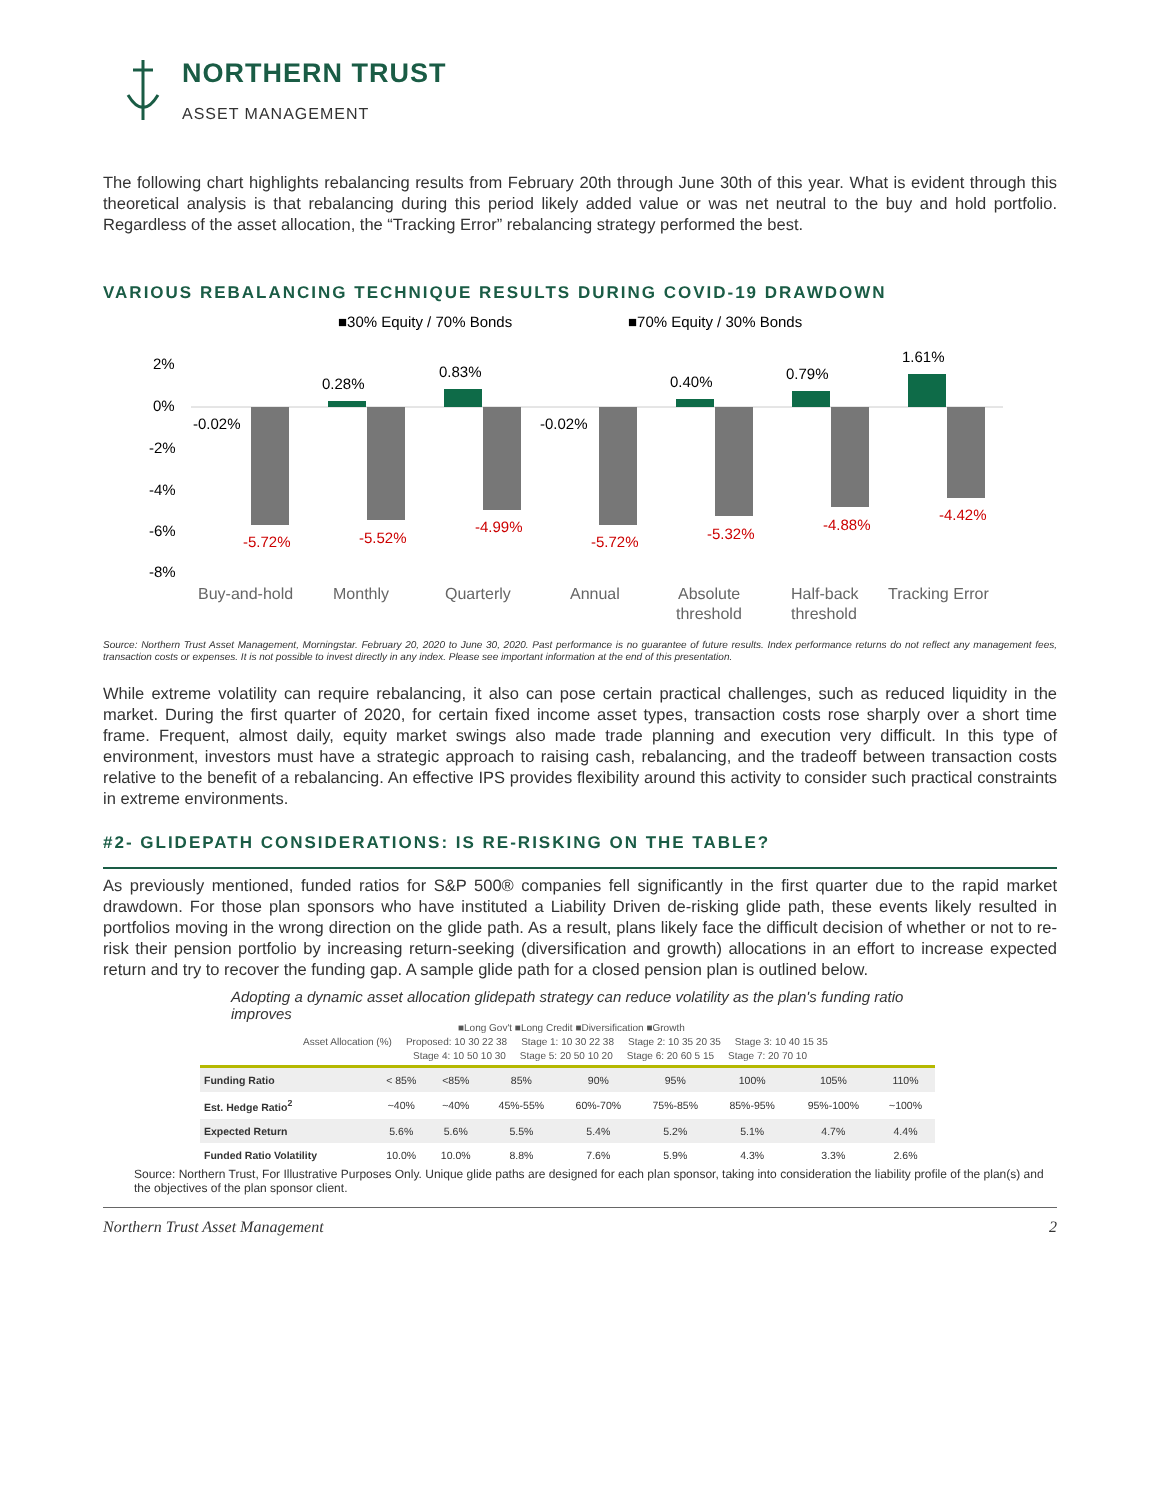NORTHERN TRUST
ASSET MANAGEMENT
The following chart highlights rebalancing results from February 20th through June 30th of this year. What is evident through this theoretical analysis is that rebalancing during this period likely added value or was net neutral to the buy and hold portfolio. Regardless of the asset allocation, the “Tracking Error” rebalancing strategy performed the best.
VARIOUS REBALANCING TECHNIQUE RESULTS DURING COVID-19 DRAWDOWN
■30% Equity / 70% Bonds
■70% Equity / 30% Bonds
2%
0%
-2%
-4%
-6%
-8%
-5.72%
-5.52%
-4.99%
-5.72%
-5.32%
-4.88%
-4.42%
-0.02%
0.28%
0.83%
-0.02%
0.40%
0.79%
1.61%
Buy-and-hold
Monthly
Quarterly
Annual
Absolute
threshold
Half-back
threshold
Tracking Error
Source: Northern Trust Asset Management, Morningstar. February 20, 2020 to June 30, 2020. Past performance is no guarantee of future results. Index performance returns do not reflect any management fees, transaction costs or expenses. It is not possible to invest directly in any index. Please see important information at the end of this presentation.
While extreme volatility can require rebalancing, it also can pose certain practical challenges, such as reduced liquidity in the market. During the first quarter of 2020, for certain fixed income asset types, transaction costs rose sharply over a short time frame. Frequent, almost daily, equity market swings also made trade planning and execution very difficult. In this type of environment, investors must have a strategic approach to raising cash, rebalancing, and the tradeoff between transaction costs relative to the benefit of a rebalancing. An effective IPS provides flexibility around this activity to consider such practical constraints in extreme environments.
#2- GLIDEPATH CONSIDERATIONS: IS RE-RISKING ON THE TABLE?
As previously mentioned, funded ratios for S&P 500® companies fell significantly in the first quarter due to the rapid market drawdown. For those plan sponsors who have instituted a Liability Driven de-risking glide path, these events likely resulted in portfolios moving in the wrong direction on the glide path. As a result, plans likely face the difficult decision of whether or not to re-risk their pension portfolio by increasing return-seeking (diversification and growth) allocations in an effort to increase expected return and try to recover the funding gap. A sample glide path for a closed pension plan is outlined below.
Adopting a dynamic asset allocation glidepath strategy can reduce volatility as the plan's funding ratio improves
■Long Gov't ■Long Credit ■Diversification ■Growth
Asset Allocation (%) Proposed: 10 30 22 38 Stage 1: 10 30 22 38 Stage 2: 10 35 20 35 Stage 3: 10 40 15 35
Stage 4: 10 50 10 30 Stage 5: 20 50 10 20 Stage 6: 20 60 5 15 Stage 7: 20 70 10
| Funding Ratio | < 85% | <85% | 85% | 90% | 95% | 100% | 105% | 110% |
| Est. Hedge Ratio<sup>2</sup> | ~40% | ~40% | 45%-55% | 60%-70% | 75%-85% | 85%-95% | 95%-100% | ~100% |
| Expected Return | 5.6% | 5.6% | 5.5% | 5.4% | 5.2% | 5.1% | 4.7% | 4.4% |
| Funded Ratio Volatility | 10.0% | 10.0% | 8.8% | 7.6% | 5.9% | 4.3% | 3.3% | 2.6% |
Source: Northern Trust, For Illustrative Purposes Only. Unique glide paths are designed for each plan sponsor, taking into consideration the liability profile of the plan(s) and the objectives of the plan sponsor client.
Northern Trust Asset Management 2